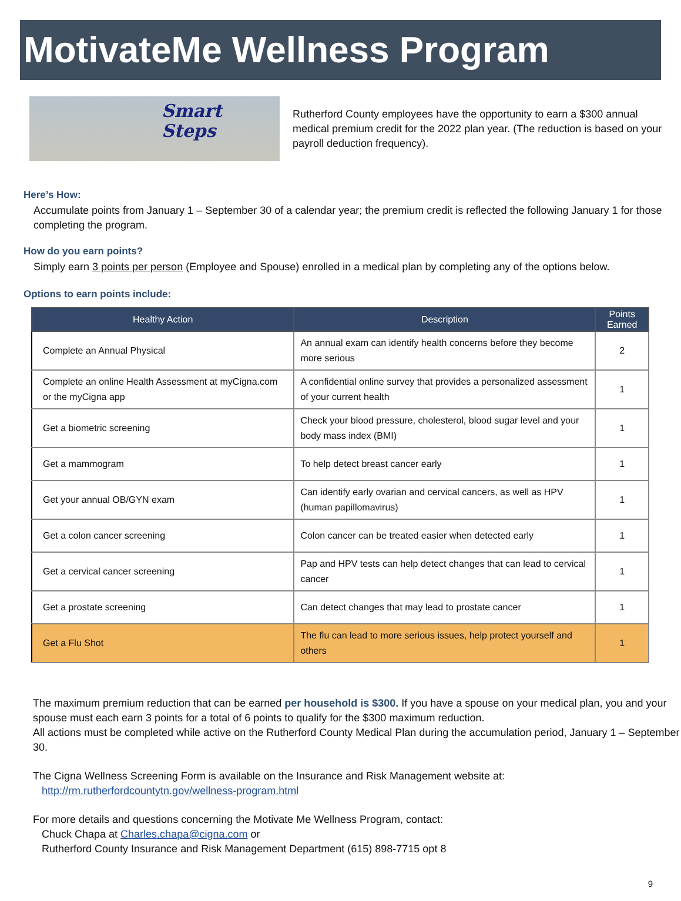MotivateMe Wellness Program
Smart
Steps
Rutherford County employees have the opportunity to earn a $300 annual medical premium credit for the 2022 plan year. (The reduction is based on your payroll deduction frequency).
Here’s How:
Accumulate points from January 1 – September 30 of a calendar year; the premium credit is reflected the following January 1 for those completing the program.
How do you earn points?
Simply earn 3 points per person (Employee and Spouse) enrolled in a medical plan by completing any of the options below.
Options to earn points include:
| Healthy Action | Description | Points Earned |
| --- | --- | --- |
| Complete an Annual Physical | An annual exam can identify health concerns before they become more serious | 2 |
| Complete an online Health Assessment at myCigna.com or the myCigna app | A confidential online survey that provides a personalized assessment of your current health | 1 |
| Get a biometric screening | Check your blood pressure, cholesterol, blood sugar level and your body mass index (BMI) | 1 |
| Get a mammogram | To help detect breast cancer early | 1 |
| Get your annual OB/GYN exam | Can identify early ovarian and cervical cancers, as well as HPV (human papillomavirus) | 1 |
| Get a colon cancer screening | Colon cancer can be treated easier when detected early | 1 |
| Get a cervical cancer screening | Pap and HPV tests can help detect changes that can lead to cervical cancer | 1 |
| Get a prostate screening | Can detect changes that may lead to prostate cancer | 1 |
| Get a Flu Shot | The flu can lead to more serious issues, help protect yourself and others | 1 |
The maximum premium reduction that can be earned per household is $300. If you have a spouse on your medical plan, you and your spouse must each earn 3 points for a total of 6 points to qualify for the $300 maximum reduction.
All actions must be completed while active on the Rutherford County Medical Plan during the accumulation period, January 1 – September 30.
The Cigna Wellness Screening Form is available on the Insurance and Risk Management website at:
http://rm.rutherfordcountytn.gov/wellness-program.html
For more details and questions concerning the Motivate Me Wellness Program, contact:
Chuck Chapa at Charles.chapa@cigna.com or
Rutherford County Insurance and Risk Management Department (615) 898-7715 opt 8
9